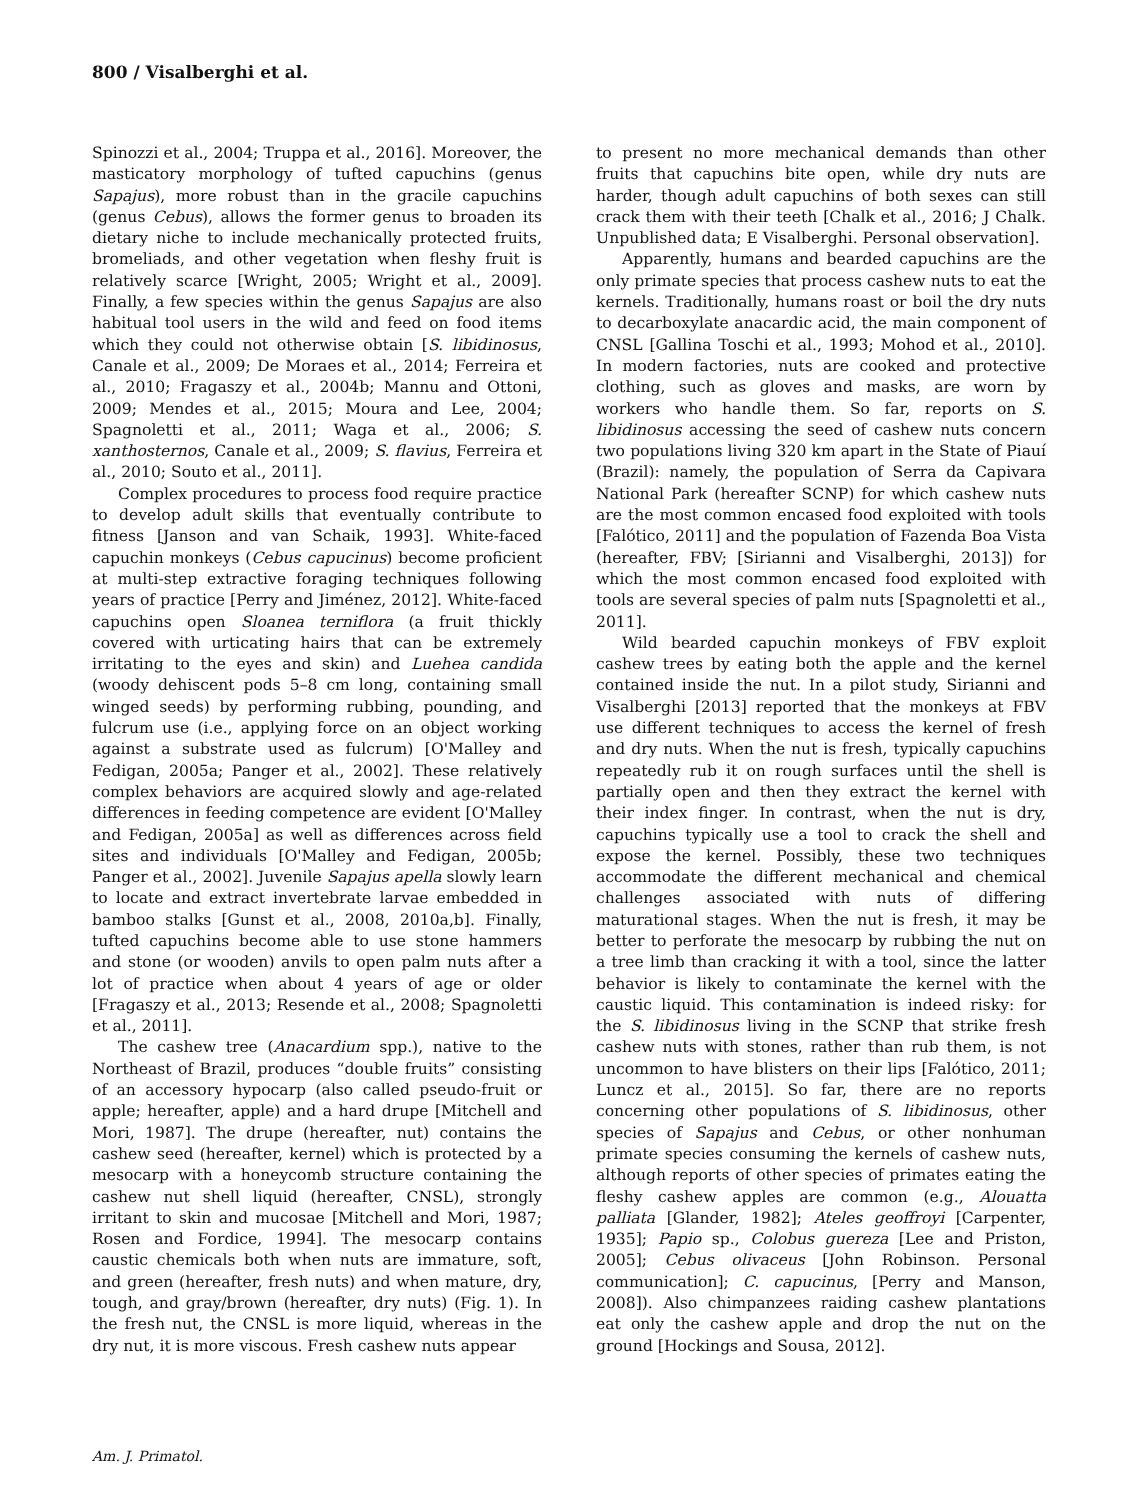800 / Visalberghi et al.
Spinozzi et al., 2004; Truppa et al., 2016]. Moreover, the masticatory morphology of tufted capuchins (genus Sapajus), more robust than in the gracile capuchins (genus Cebus), allows the former genus to broaden its dietary niche to include mechanically protected fruits, bromeliads, and other vegetation when fleshy fruit is relatively scarce [Wright, 2005; Wright et al., 2009]. Finally, a few species within the genus Sapajus are also habitual tool users in the wild and feed on food items which they could not otherwise obtain [S. libidinosus, Canale et al., 2009; De Moraes et al., 2014; Ferreira et al., 2010; Fragaszy et al., 2004b; Mannu and Ottoni, 2009; Mendes et al., 2015; Moura and Lee, 2004; Spagnoletti et al., 2011; Waga et al., 2006; S. xanthosternos, Canale et al., 2009; S. flavius, Ferreira et al., 2010; Souto et al., 2011].
Complex procedures to process food require practice to develop adult skills that eventually contribute to fitness [Janson and van Schaik, 1993]. White-faced capuchin monkeys (Cebus capucinus) become proficient at multi-step extractive foraging techniques following years of practice [Perry and Jiménez, 2012]. White-faced capuchins open Sloanea terniflora (a fruit thickly covered with urticating hairs that can be extremely irritating to the eyes and skin) and Luehea candida (woody dehiscent pods 5–8 cm long, containing small winged seeds) by performing rubbing, pounding, and fulcrum use (i.e., applying force on an object working against a substrate used as fulcrum) [O'Malley and Fedigan, 2005a; Panger et al., 2002]. These relatively complex behaviors are acquired slowly and age-related differences in feeding competence are evident [O'Malley and Fedigan, 2005a] as well as differences across field sites and individuals [O'Malley and Fedigan, 2005b; Panger et al., 2002]. Juvenile Sapajus apella slowly learn to locate and extract invertebrate larvae embedded in bamboo stalks [Gunst et al., 2008, 2010a,b]. Finally, tufted capuchins become able to use stone hammers and stone (or wooden) anvils to open palm nuts after a lot of practice when about 4 years of age or older [Fragaszy et al., 2013; Resende et al., 2008; Spagnoletti et al., 2011].
The cashew tree (Anacardium spp.), native to the Northeast of Brazil, produces “double fruits” consisting of an accessory hypocarp (also called pseudo-fruit or apple; hereafter, apple) and a hard drupe [Mitchell and Mori, 1987]. The drupe (hereafter, nut) contains the cashew seed (hereafter, kernel) which is protected by a mesocarp with a honeycomb structure containing the cashew nut shell liquid (hereafter, CNSL), strongly irritant to skin and mucosae [Mitchell and Mori, 1987; Rosen and Fordice, 1994]. The mesocarp contains caustic chemicals both when nuts are immature, soft, and green (hereafter, fresh nuts) and when mature, dry, tough, and gray/brown (hereafter, dry nuts) (Fig. 1). In the fresh nut, the CNSL is more liquid, whereas in the dry nut, it is more viscous. Fresh cashew nuts appear
to present no more mechanical demands than other fruits that capuchins bite open, while dry nuts are harder, though adult capuchins of both sexes can still crack them with their teeth [Chalk et al., 2016; J Chalk. Unpublished data; E Visalberghi. Personal observation].
Apparently, humans and bearded capuchins are the only primate species that process cashew nuts to eat the kernels. Traditionally, humans roast or boil the dry nuts to decarboxylate anacardic acid, the main component of CNSL [Gallina Toschi et al., 1993; Mohod et al., 2010]. In modern factories, nuts are cooked and protective clothing, such as gloves and masks, are worn by workers who handle them. So far, reports on S. libidinosus accessing the seed of cashew nuts concern two populations living 320 km apart in the State of Piauí (Brazil): namely, the population of Serra da Capivara National Park (hereafter SCNP) for which cashew nuts are the most common encased food exploited with tools [Falótico, 2011] and the population of Fazenda Boa Vista (hereafter, FBV; [Sirianni and Visalberghi, 2013]) for which the most common encased food exploited with tools are several species of palm nuts [Spagnoletti et al., 2011].
Wild bearded capuchin monkeys of FBV exploit cashew trees by eating both the apple and the kernel contained inside the nut. In a pilot study, Sirianni and Visalberghi [2013] reported that the monkeys at FBV use different techniques to access the kernel of fresh and dry nuts. When the nut is fresh, typically capuchins repeatedly rub it on rough surfaces until the shell is partially open and then they extract the kernel with their index finger. In contrast, when the nut is dry, capuchins typically use a tool to crack the shell and expose the kernel. Possibly, these two techniques accommodate the different mechanical and chemical challenges associated with nuts of differing maturational stages. When the nut is fresh, it may be better to perforate the mesocarp by rubbing the nut on a tree limb than cracking it with a tool, since the latter behavior is likely to contaminate the kernel with the caustic liquid. This contamination is indeed risky: for the S. libidinosus living in the SCNP that strike fresh cashew nuts with stones, rather than rub them, is not uncommon to have blisters on their lips [Falótico, 2011; Luncz et al., 2015]. So far, there are no reports concerning other populations of S. libidinosus, other species of Sapajus and Cebus, or other nonhuman primate species consuming the kernels of cashew nuts, although reports of other species of primates eating the fleshy cashew apples are common (e.g., Alouatta palliata [Glander, 1982]; Ateles geoffroyi [Carpenter, 1935]; Papio sp., Colobus guereza [Lee and Priston, 2005]; Cebus olivaceus [John Robinson. Personal communication]; C. capucinus, [Perry and Manson, 2008]). Also chimpanzees raiding cashew plantations eat only the cashew apple and drop the nut on the ground [Hockings and Sousa, 2012].
Am. J. Primatol.